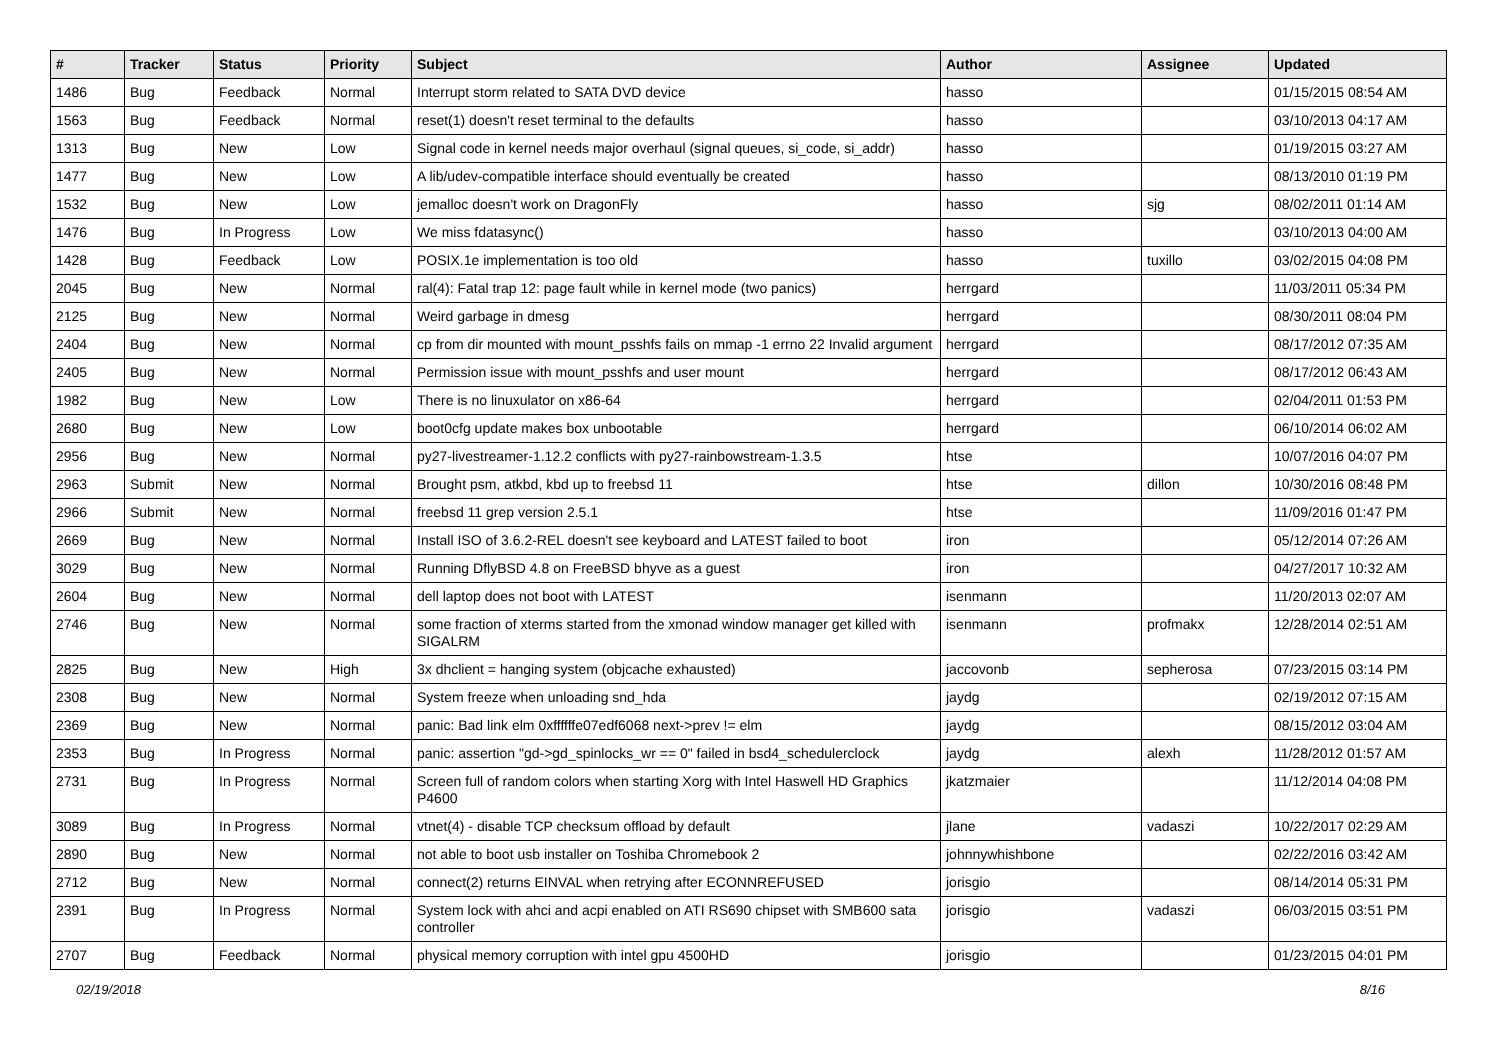| # | Tracker | Status | Priority | Subject | Author | Assignee | Updated |
| --- | --- | --- | --- | --- | --- | --- | --- |
| 1486 | Bug | Feedback | Normal | Interrupt storm related to SATA DVD device | hasso | | 01/15/2015 08:54 AM |
| 1563 | Bug | Feedback | Normal | reset(1) doesn't reset terminal to the defaults | hasso | | 03/10/2013 04:17 AM |
| 1313 | Bug | New | Low | Signal code in kernel needs major overhaul (signal queues, si_code, si_addr) | hasso | | 01/19/2015 03:27 AM |
| 1477 | Bug | New | Low | A lib/udev-compatible interface should eventually be created | hasso | | 08/13/2010 01:19 PM |
| 1532 | Bug | New | Low | jemalloc doesn't work on DragonFly | hasso | sjg | 08/02/2011 01:14 AM |
| 1476 | Bug | In Progress | Low | We miss fdatasync() | hasso | | 03/10/2013 04:00 AM |
| 1428 | Bug | Feedback | Low | POSIX.1e implementation is too old | hasso | tuxillo | 03/02/2015 04:08 PM |
| 2045 | Bug | New | Normal | ral(4): Fatal trap 12: page fault while in kernel mode (two panics) | herrgard | | 11/03/2011 05:34 PM |
| 2125 | Bug | New | Normal | Weird garbage in dmesg | herrgard | | 08/30/2011 08:04 PM |
| 2404 | Bug | New | Normal | cp from dir mounted with mount_psshfs fails on mmap -1 errno 22 Invalid argument | herrgard | | 08/17/2012 07:35 AM |
| 2405 | Bug | New | Normal | Permission issue with mount_psshfs and user mount | herrgard | | 08/17/2012 06:43 AM |
| 1982 | Bug | New | Low | There is no linuxulator on x86-64 | herrgard | | 02/04/2011 01:53 PM |
| 2680 | Bug | New | Low | boot0cfg update makes box unbootable | herrgard | | 06/10/2014 06:02 AM |
| 2956 | Bug | New | Normal | py27-livestreamer-1.12.2 conflicts with py27-rainbowstream-1.3.5 | htse | | 10/07/2016 04:07 PM |
| 2963 | Submit | New | Normal | Brought psm, atkbd, kbd up to freebsd 11 | htse | dillon | 10/30/2016 08:48 PM |
| 2966 | Submit | New | Normal | freebsd 11 grep version 2.5.1 | htse | | 11/09/2016 01:47 PM |
| 2669 | Bug | New | Normal | Install ISO of 3.6.2-REL doesn't see keyboard and LATEST failed to boot | iron | | 05/12/2014 07:26 AM |
| 3029 | Bug | New | Normal | Running DflyBSD 4.8 on FreeBSD bhyve as a guest | iron | | 04/27/2017 10:32 AM |
| 2604 | Bug | New | Normal | dell laptop does not boot with LATEST | isenmann | | 11/20/2013 02:07 AM |
| 2746 | Bug | New | Normal | some fraction of xterms started from the xmonad window manager get killed with SIGALRM | isenmann | profmakx | 12/28/2014 02:51 AM |
| 2825 | Bug | New | High | 3x dhclient = hanging system (objcache exhausted) | jaccovonb | sepherosa | 07/23/2015 03:14 PM |
| 2308 | Bug | New | Normal | System freeze when unloading snd_hda | jaydg | | 02/19/2012 07:15 AM |
| 2369 | Bug | New | Normal | panic: Bad link elm 0xffffffe07edf6068 next->prev != elm | jaydg | | 08/15/2012 03:04 AM |
| 2353 | Bug | In Progress | Normal | panic: assertion "gd->gd_spinlocks_wr == 0" failed in bsd4_schedulerclock | jaydg | alexh | 11/28/2012 01:57 AM |
| 2731 | Bug | In Progress | Normal | Screen full of random colors when starting Xorg with Intel Haswell HD Graphics P4600 | jkatzmaier | | 11/12/2014 04:08 PM |
| 3089 | Bug | In Progress | Normal | vtnet(4) - disable TCP checksum offload by default | jlane | vadaszi | 10/22/2017 02:29 AM |
| 2890 | Bug | New | Normal | not able to boot usb installer on Toshiba Chromebook 2 | johnnywhishbone | | 02/22/2016 03:42 AM |
| 2712 | Bug | New | Normal | connect(2) returns EINVAL when retrying after ECONNREFUSED | jorisgio | | 08/14/2014 05:31 PM |
| 2391 | Bug | In Progress | Normal | System lock with ahci and acpi enabled on ATI RS690 chipset with SMB600 sata controller | jorisgio | vadaszi | 06/03/2015 03:51 PM |
| 2707 | Bug | Feedback | Normal | physical memory corruption with intel gpu 4500HD | jorisgio | | 01/23/2015 04:01 PM |
02/19/2018 8/16